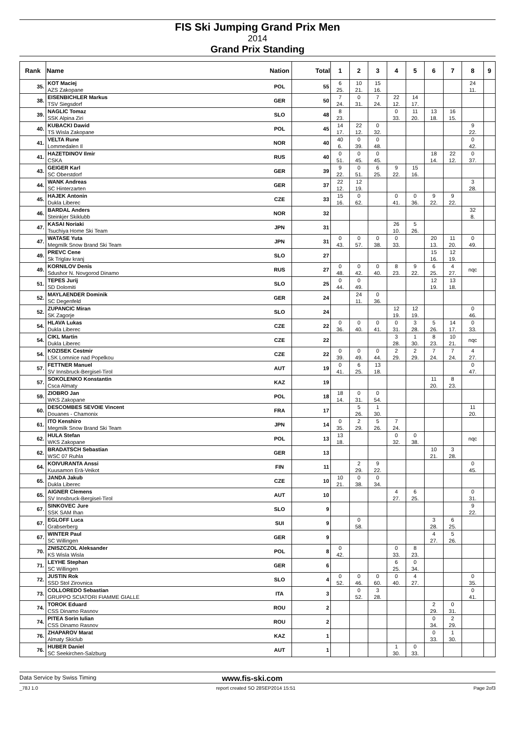FIS Ski Jumping Grand Prix Men
2014
Grand Prix Standing
| Rank | Name | Nation | Total | 1 | 2 | 3 | 4 | 5 | 6 | 7 | 8 | 9 |
| --- | --- | --- | --- | --- | --- | --- | --- | --- | --- | --- | --- | --- |
| 35. | KOT Maciej AZS Zakopane | POL | 55 | 6 25. | 10 21. | 15 16. | | | | | 24 11. | |
| 38. | EISENBICHLER Markus TSV Siegsdorf | GER | 50 | 7 24. | 0 31. | 7 24. | 22 12. | 14 17. | | | | |
| 39. | NAGLIC Tomaz SSK Alpina Ziri | SLO | 48 | 8 23. | | | 0 33. | 11 20. | 13 18. | 16 15. | | |
| 40. | KUBACKI Dawid TS Wisla Zakopane | POL | 45 | 14 17. | 22 12. | 0 32. | | | | | 9 22. | |
| 41. | VELTA Rune Lommedalen Il | NOR | 40 | 40 6. | 0 39. | 0 48. | | | | | 0 42. | |
| 41. | HAZETDINOV Ilmir CSKA | RUS | 40 | 0 51. | 0 45. | 0 45. | | | 18 14. | 22 12. | 0 37. | |
| 43. | GEIGER Karl SC Oberstdorf | GER | 39 | 9 22. | 0 51. | 6 25. | 9 22. | 15 16. | | | | |
| 44. | WANK Andreas SC Hinterzarten | GER | 37 | 22 12. | 12 19. | | | | | | 3 28. | |
| 45. | HAJEK Antonin Dukla Liberec | CZE | 33 | 15 16. | 0 62. | | 0 41. | 0 36. | 9 22. | 9 22. | | |
| 46. | BARDAL Anders Steinkjer Skiklubb | NOR | 32 | | | | | | | | 32 8. | |
| 47. | KASAI Noriaki Tsuchiya Home Ski Team | JPN | 31 | | | | 26 10. | 5 26. | | | | |
| 47. | WATASE Yuta Megmilk Snow Brand Ski Team | JPN | 31 | 0 43. | 0 57. | 0 38. | 0 33. | | 20 13. | 11 20. | 0 49. | |
| 49. | PREVC Cene Sk Triglav kranj | SLO | 27 | | | | | | 15 16. | 12 19. | | |
| 49. | KORNILOV Denis Sdushor N. Novgorod Dinamo | RUS | 27 | 0 48. | 0 42. | 0 40. | 8 23. | 9 22. | 6 25. | 4 27. | nqc | |
| 51. | TEPES Jurij SD Dolomiti | SLO | 25 | 0 44. | 0 49. | | | | 12 19. | 13 18. | | |
| 52. | MAYLAENDER Dominik SC Degenfeld | GER | 24 | | 24 11. | 0 36. | | | | | | |
| 52. | ZUPANCIC Miran SK Zagorje | SLO | 24 | | | | 12 19. | 12 19. | | | 0 46. | |
| 54. | HLAVA Lukas Dukla Liberec | CZE | 22 | 0 36. | 0 40. | 0 41. | 0 31. | 3 28. | 5 26. | 14 17. | 0 33. | |
| 54. | CIKL Martin Dukla Liberec | CZE | 22 | | | | 3 28. | 1 30. | 8 23. | 10 21. | nqc | |
| 54. | KOZISEK Cestmir LSK Lomnice nad Popelkou | CZE | 22 | 0 39. | 0 49. | 0 44. | 2 29. | 2 29. | 7 24. | 7 24. | 4 27. | |
| 57. | FETTNER Manuel SV Innsbruck-Bergisel-Tirol | AUT | 19 | 0 41. | 6 25. | 13 18. | | | | | 0 47. | |
| 57. | SOKOLENKO Konstantin Csca Almaty | KAZ | 19 | | | | | | 11 20. | 8 23. | | |
| 59. | ZIOBRO Jan WKS Zakopane | POL | 18 | 18 14. | 0 31. | 0 54. | | | | | | |
| 60. | DESCOMBES SEVOIE Vincent Douanes - Chamonix | FRA | 17 | | 5 26. | 1 30. | | | | | 11 20. | |
| 61. | ITO Kenshiro Megmilk Snow Brand Ski Team | JPN | 14 | 0 35. | 2 29. | 5 26. | 7 24. | | | | | |
| 62. | HULA Stefan WKS Zakopane | POL | 13 | 13 18. | | | 0 32. | 0 38. | | | nqc | |
| 62. | BRADATSCH Sebastian WSC 07 Ruhla | GER | 13 | | | | | | 10 21. | 3 28. | | |
| 64. | KOIVURANTA Anssi Kuusamon Erä-Veikot | FIN | 11 | | 2 29. | 9 22. | | | | | 0 45. | |
| 65. | JANDA Jakub Dukla Liberec | CZE | 10 | 10 21. | 0 38. | 0 34. | | | | | | |
| 65. | AIGNER Clemens SV Innsbruck-Bergisel-Tirol | AUT | 10 | | | | 4 27. | 6 25. | | | 0 31. | |
| 67. | SINKOVEC Jure SSK SAM Ihan | SLO | 9 | | | | | | | | 9 22. | |
| 67. | EGLOFF Luca Grabserberg | SUI | 9 | | 0 58. | | | | 3 28. | 6 25. | | |
| 67. | WINTER Paul SC Willingen | GER | 9 | | | | | | 4 27. | 5 26. | | |
| 70. | ZNISZCZOL Aleksander KS Wisla Wisla | POL | 8 | 0 42. | | | 0 33. | 8 23. | | | | |
| 71. | LEYHE Stephan SC Willingen | GER | 6 | | | | 6 25. | 0 34. | | | | |
| 72. | JUSTIN Rok SSD Stol Zirovnica | SLO | 4 | 0 52. | 0 46. | 0 60. | 0 40. | 4 27. | | | 0 35. | |
| 73. | COLLOREDO Sebastian GRUPPO SCIATORI FIAMME GIALLE | ITA | 3 | | 0 52. | 3 28. | | | | | 0 41. | |
| 74. | TOROK Eduard CSS Dinamo Rasnov | ROU | 2 | | | | | | 2 29. | 0 31. | | |
| 74. | PITEA Sorin Iulian CSS Dinamo Rasnov | ROU | 2 | | | | | | 0 34. | 2 29. | | |
| 76. | ZHAPAROV Marat Almaty Skiclub | KAZ | 1 | | | | | | 0 33. | 1 30. | | |
| 76. | HUBER Daniel SC Seekirchen-Salzburg | AUT | 1 | | | | 1 30. | 0 33. | | | | |
Data Service by Swiss Timing www.fis-ski.com
_78J 1.0 report created SO 28SEP2014 15:51 Page 2of3